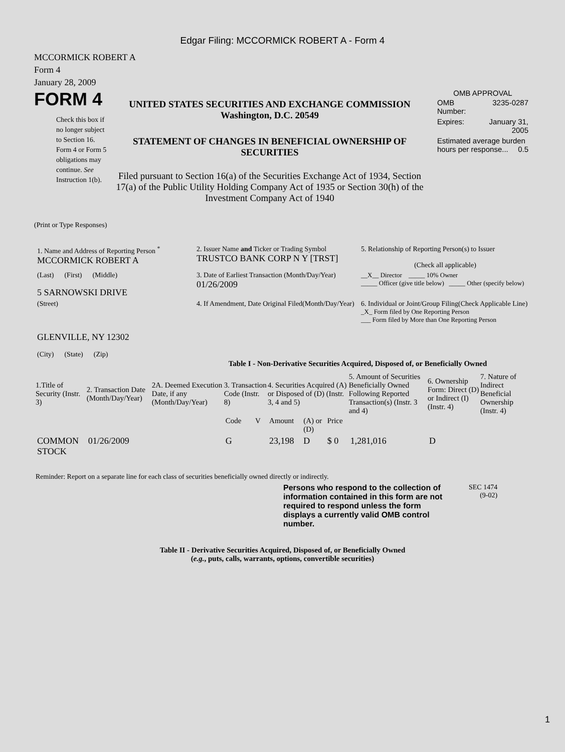Edgar Filing: MCCORMICK ROBERT A - Form 4
MCCORMICK ROBERT A
Form 4
January 28, 2009
FORM 4
Check this box if no longer subject to Section 16. Form 4 or Form 5 obligations may continue. See Instruction 1(b).
UNITED STATES SECURITIES AND EXCHANGE COMMISSION
Washington, D.C. 20549
STATEMENT OF CHANGES IN BENEFICIAL OWNERSHIP OF SECURITIES
Filed pursuant to Section 16(a) of the Securities Exchange Act of 1934, Section 17(a) of the Public Utility Holding Company Act of 1935 or Section 30(h) of the Investment Company Act of 1940
OMB APPROVAL
| OMB Number: | 3235-0287 |
| Expires: | January 31, 2005 |
| Estimated average burden hours per response... 0.5 | |
(Print or Type Responses)
| 1. Name and Address of Reporting Person <sup>*</sup> MCCORMICK ROBERT A | 2. Issuer Name and Ticker or Trading Symbol TRUSTCO BANK CORP N Y [TRST] | 5. Relationship of Reporting Person(s) to Issuer (Check all applicable) |
| (Last) (First) (Middle) 5 SARNOWSKI DRIVE | 3. Date of Earliest Transaction (Month/Day/Year) 01/26/2009 | __X__ Director _____ 10% Owner _____ Officer (give title below) _____ Other (specify below) |
| (Street) GLENVILLE, NY 12302 (City) (State) (Zip) | 4. If Amendment, Date Original Filed(Month/Day/Year) | 6. Individual or Joint/Group Filing(Check Applicable Line) _X_ Form filed by One Reporting Person ___ Form filed by More than One Reporting Person |
Table I - Non-Derivative Securities Acquired, Disposed of, or Beneficially Owned
| 1.Title of Security (Instr. 3) | 2. Transaction Date (Month/Day/Year) | 2A. Deemed Execution Date, if any (Month/Day/Year) | 3. Transaction Code (Instr. 8) | | 4. Securities Acquired (A) or Disposed of (D) (Instr. 3, 4 and 5) | | | 5. Amount of Securities Beneficially Owned Following Reported Transaction(s) (Instr. 3 and 4) | 6. Ownership Form: Direct (D) or Indirect (I) (Instr. 4) | 7. Nature of Indirect Beneficial Ownership (Instr. 4) |
| --- | --- | --- | --- | --- | --- | --- | --- | --- | --- | --- |
| | | | Code | V | Amount | (A) or (D) | Price | | | |
| COMMON STOCK | 01/26/2009 | | G | | 23,198 | D | $ 0 | 1,281,016 | D | |
Reminder: Report on a separate line for each class of securities beneficially owned directly or indirectly.
Persons who respond to the collection of information contained in this form are not required to respond unless the form displays a currently valid OMB control number.
SEC 1474
(9-02)
Table II - Derivative Securities Acquired, Disposed of, or Beneficially Owned
(e.g., puts, calls, warrants, options, convertible securities)
1